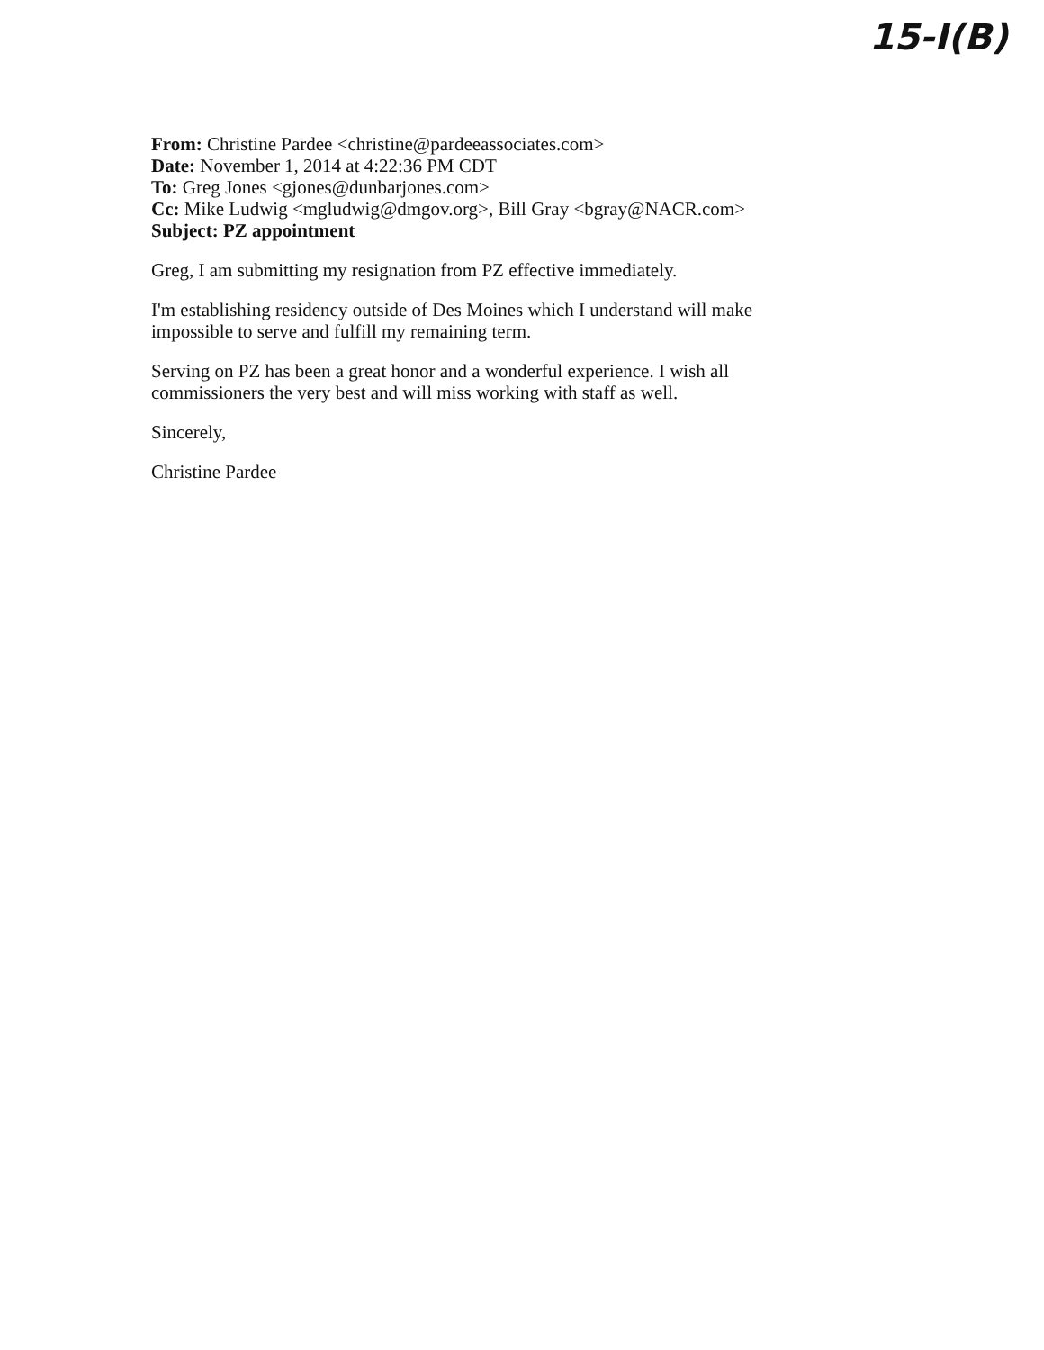15-I(B)
From: Christine Pardee <christine@pardeeassociates.com>
Date: November 1, 2014 at 4:22:36 PM CDT
To: Greg Jones <gjones@dunbarjones.com>
Cc: Mike Ludwig <mgludwig@dmgov.org>, Bill Gray <bgray@NACR.com>
Subject: PZ appointment
Greg, I am submitting my resignation from PZ effective immediately.
I'm establishing residency outside of Des Moines which I understand will make impossible to serve and fulfill my remaining term.
Serving on PZ has been a great honor and a wonderful experience. I wish all commissioners the very best and will miss working with staff as well.
Sincerely,
Christine Pardee